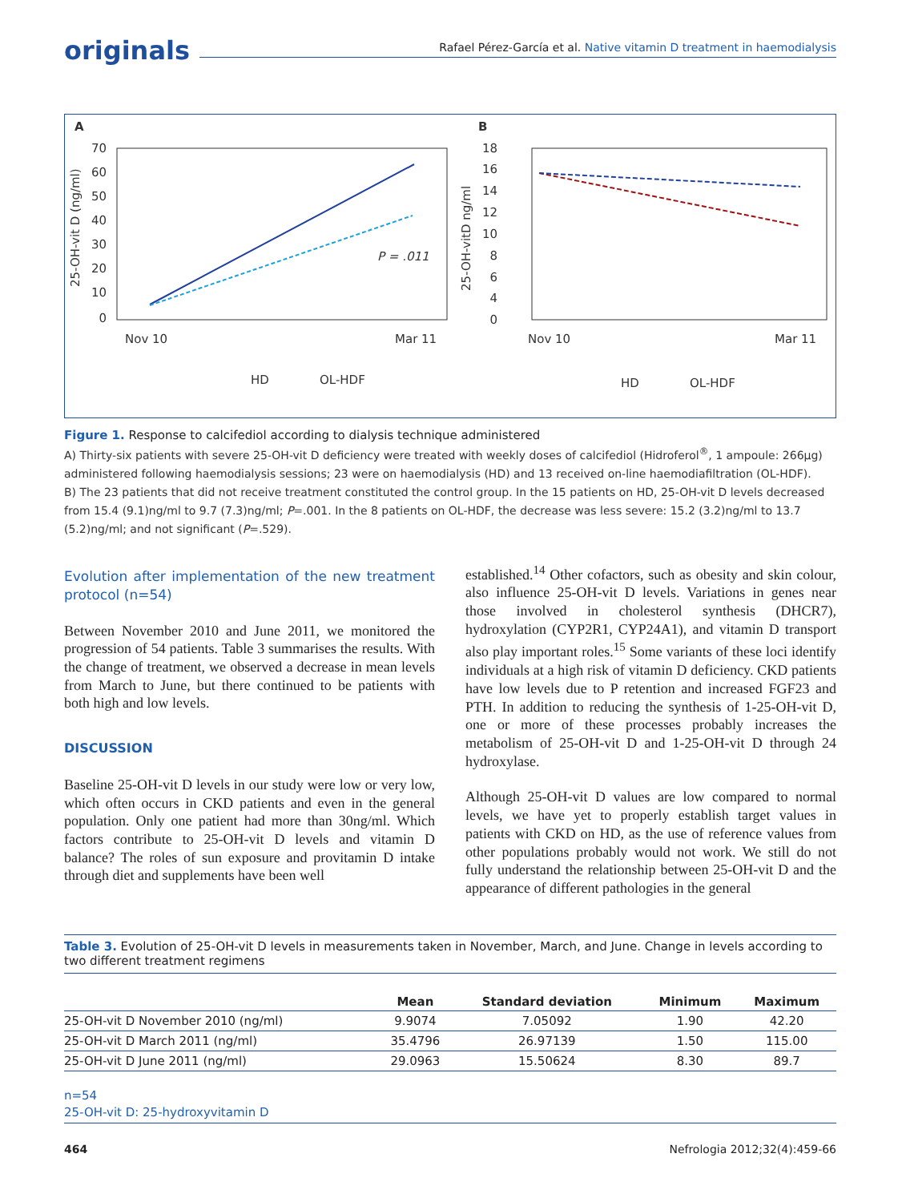originals
Rafael Pérez-García et al. Native vitamin D treatment in haemodialysis
A
B
70
60
50
40
30
20
10
0
Nov 10
Mar 11
25-OH-vit D (ng/ml)
P = .011
HD
OL-HDF
18
16
14
12
10
8
6
4
0
Nov 10
Mar 11
25-OH-vitD ng/ml
HD
OL-HDF
Figure 1. Response to calcifediol according to dialysis technique administered
A) Thirty-six patients with severe 25-OH-vit D deficiency were treated with weekly doses of calcifediol (Hidroferol<sup>®</sup>, 1 ampoule: 266μg) administered following haemodialysis sessions; 23 were on haemodialysis (HD) and 13 received on-line haemodiafiltration (OL-HDF).
B) The 23 patients that did not receive treatment constituted the control group. In the 15 patients on HD, 25-OH-vit D levels decreased from 15.4 (9.1)ng/ml to 9.7 (7.3)ng/ml; P=.001. In the 8 patients on OL-HDF, the decrease was less severe: 15.2 (3.2)ng/ml to 13.7 (5.2)ng/ml; and not significant (P=.529).
Evolution after implementation of the new treatment protocol (n=54)
Between November 2010 and June 2011, we monitored the progression of 54 patients. Table 3 summarises the results. With the change of treatment, we observed a decrease in mean levels from March to June, but there continued to be patients with both high and low levels.
DISCUSSION
Baseline 25-OH-vit D levels in our study were low or very low, which often occurs in CKD patients and even in the general population. Only one patient had more than 30ng/ml. Which factors contribute to 25-OH-vit D levels and vitamin D balance? The roles of sun exposure and provitamin D intake through diet and supplements have been well
established.<sup>14</sup> Other cofactors, such as obesity and skin colour, also influence 25-OH-vit D levels. Variations in genes near those involved in cholesterol synthesis (DHCR7), hydroxylation (CYP2R1, CYP24A1), and vitamin D transport also play important roles.<sup>15</sup> Some variants of these loci identify individuals at a high risk of vitamin D deficiency. CKD patients have low levels due to P retention and increased FGF23 and PTH. In addition to reducing the synthesis of 1-25-OH-vit D, one or more of these processes probably increases the metabolism of 25-OH-vit D and 1-25-OH-vit D through 24 hydroxylase.
Although 25-OH-vit D values are low compared to normal levels, we have yet to properly establish target values in patients with CKD on HD, as the use of reference values from other populations probably would not work. We still do not fully understand the relationship between 25-OH-vit D and the appearance of different pathologies in the general
Table 3. Evolution of 25-OH-vit D levels in measurements taken in November, March, and June. Change in levels according to two different treatment regimens
| | Mean | Standard deviation | Minimum | Maximum |
| --- | --- | --- | --- | --- |
| 25-OH-vit D November 2010 (ng/ml) | 9.9074 | 7.05092 | 1.90 | 42.20 |
| 25-OH-vit D March 2011 (ng/ml) | 35.4796 | 26.97139 | 1.50 | 115.00 |
| 25-OH-vit D June 2011 (ng/ml) | 29.0963 | 15.50624 | 8.30 | 89.7 |
n=54
25-OH-vit D: 25-hydroxyvitamin D
464 Nefrologia 2012;32(4):459-66